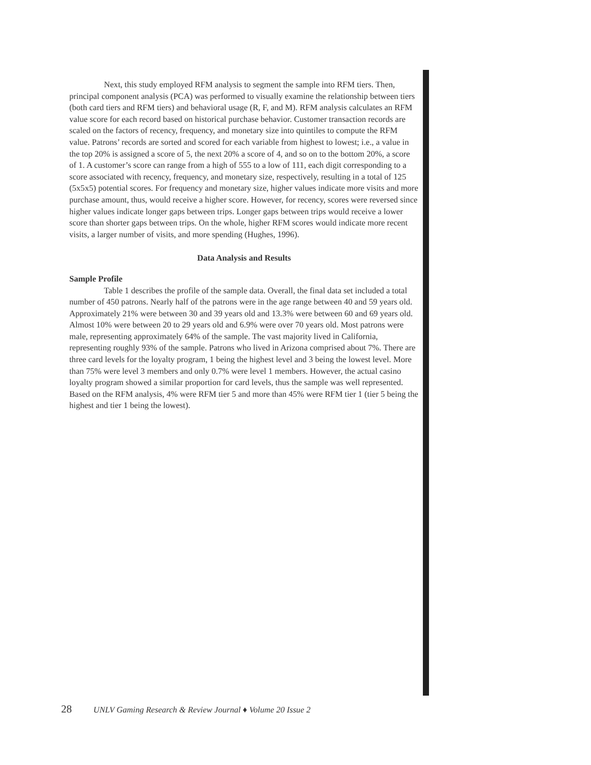Next, this study employed RFM analysis to segment the sample into RFM tiers. Then, principal component analysis (PCA) was performed to visually examine the relationship between tiers (both card tiers and RFM tiers) and behavioral usage (R, F, and M). RFM analysis calculates an RFM value score for each record based on historical purchase behavior. Customer transaction records are scaled on the factors of recency, frequency, and monetary size into quintiles to compute the RFM value. Patrons’ records are sorted and scored for each variable from highest to lowest; i.e., a value in the top 20% is assigned a score of 5, the next 20% a score of 4, and so on to the bottom 20%, a score of 1. A customer’s score can range from a high of 555 to a low of 111, each digit corresponding to a score associated with recency, frequency, and monetary size, respectively, resulting in a total of 125 (5x5x5) potential scores. For frequency and monetary size, higher values indicate more visits and more purchase amount, thus, would receive a higher score. However, for recency, scores were reversed since higher values indicate longer gaps between trips. Longer gaps between trips would receive a lower score than shorter gaps between trips. On the whole, higher RFM scores would indicate more recent visits, a larger number of visits, and more spending (Hughes, 1996).
Data Analysis and Results
Sample Profile
Table 1 describes the profile of the sample data. Overall, the final data set included a total number of 450 patrons. Nearly half of the patrons were in the age range between 40 and 59 years old. Approximately 21% were between 30 and 39 years old and 13.3% were between 60 and 69 years old. Almost 10% were between 20 to 29 years old and 6.9% were over 70 years old. Most patrons were male, representing approximately 64% of the sample. The vast majority lived in California, representing roughly 93% of the sample. Patrons who lived in Arizona comprised about 7%. There are three card levels for the loyalty program, 1 being the highest level and 3 being the lowest level. More than 75% were level 3 members and only 0.7% were level 1 members. However, the actual casino loyalty program showed a similar proportion for card levels, thus the sample was well represented. Based on the RFM analysis, 4% were RFM tier 5 and more than 45% were RFM tier 1 (tier 5 being the highest and tier 1 being the lowest).
28 UNLV Gaming Research & Review Journal ♦ Volume 20 Issue 2